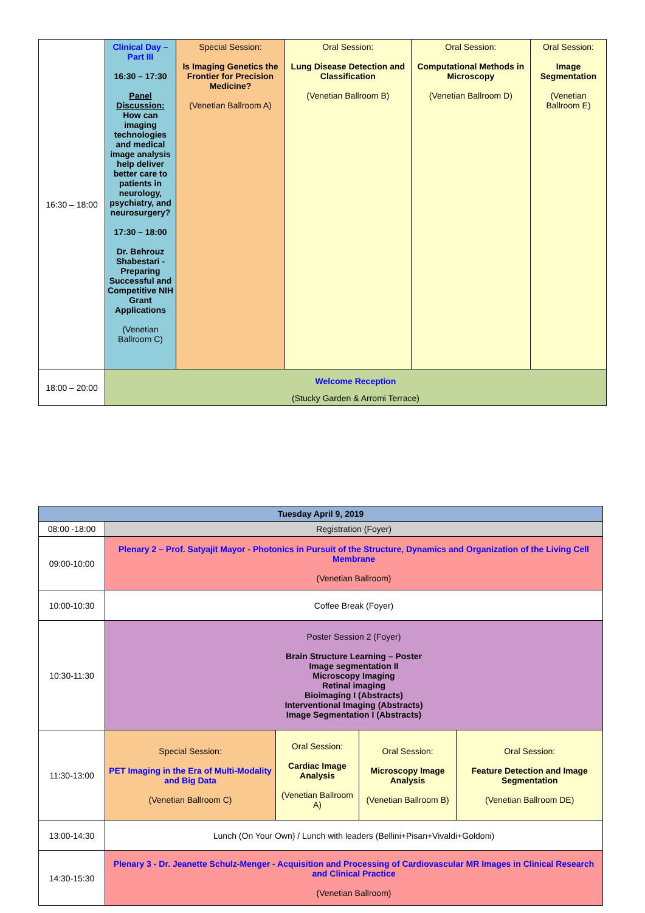| 16:30 – 18:00 | Clinical Day – Part III 16:30 – 17:30 Panel Discussion: How can imaging technologies and medical image analysis help deliver better care to patients in neurology, psychiatry, and neurosurgery? 17:30 – 18:00 Dr. Behrouz Shabestari - Preparing Successful and Competitive NIH Grant Applications (Venetian Ballroom C) | Special Session: Is Imaging Genetics the Frontier for Precision Medicine? (Venetian Ballroom A) | Oral Session: Lung Disease Detection and Classification (Venetian Ballroom B) | Oral Session: Computational Methods in Microscopy (Venetian Ballroom D) | Oral Session: Image Segmentation (Venetian Ballroom E) |
| 18:00 – 20:00 | Welcome Reception (Stucky Garden & Arromi Terrace) | | | | |
| Tuesday April 9, 2019 | | | | |
| --- | --- | --- | --- | --- |
| 08:00 -18:00 | Registration (Foyer) | | | |
| 09:00-10:00 | Plenary 2 – Prof. Satyajit Mayor - Photonics in Pursuit of the Structure, Dynamics and Organization of the Living Cell Membrane (Venetian Ballroom) | | | |
| 10:00-10:30 | Coffee Break (Foyer) | | | |
| 10:30-11:30 | Poster Session 2 (Foyer) Brain Structure Learning – Poster Image segmentation II Microscopy Imaging Retinal imaging Bioimaging I (Abstracts) Interventional Imaging (Abstracts) Image Segmentation I (Abstracts) | | | |
| 11:30-13:00 | Special Session: PET Imaging in the Era of Multi-Modality and Big Data (Venetian Ballroom C) | Oral Session: Cardiac Image Analysis (Venetian Ballroom A) | Oral Session: Microscopy Image Analysis (Venetian Ballroom B) | Oral Session: Feature Detection and Image Segmentation (Venetian Ballroom DE) |
| 13:00-14:30 | Lunch (On Your Own) / Lunch with leaders (Bellini+Pisan+Vivaldi+Goldoni) | | | |
| 14:30-15:30 | Plenary 3 - Dr. Jeanette Schulz-Menger - Acquisition and Processing of Cardiovascular MR Images in Clinical Research and Clinical Practice (Venetian Ballroom) | | | |